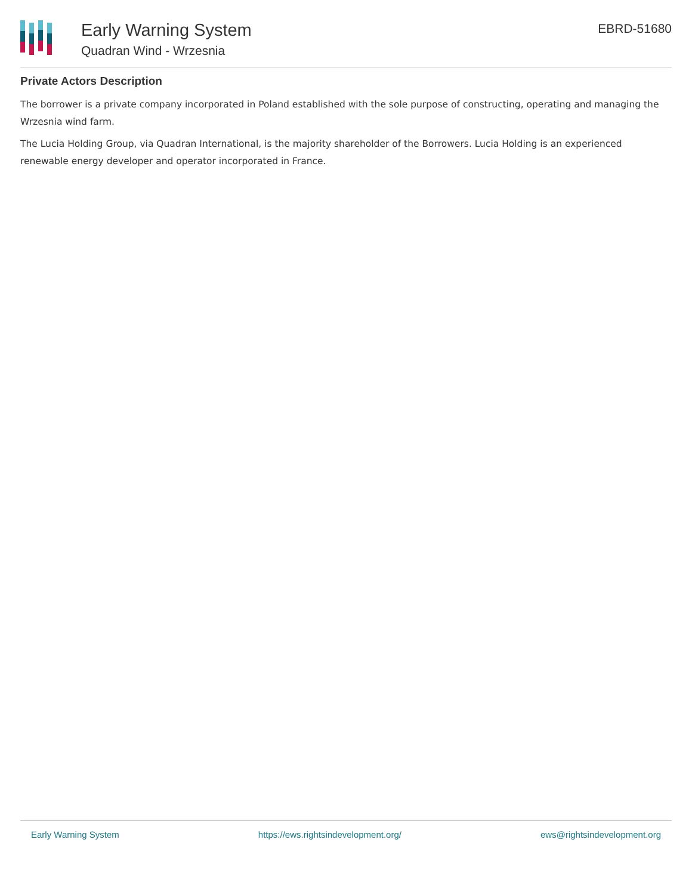Early Warning System
Quadran Wind - Wrzesnia
EBRD-51680
Private Actors Description
The borrower is a private company incorporated in Poland established with the sole purpose of constructing, operating and managing the Wrzesnia wind farm.
The Lucia Holding Group, via Quadran International, is the majority shareholder of the Borrowers. Lucia Holding is an experienced renewable energy developer and operator incorporated in France.
Early Warning System https://ews.rightsindevelopment.org/ ews@rightsindevelopment.org